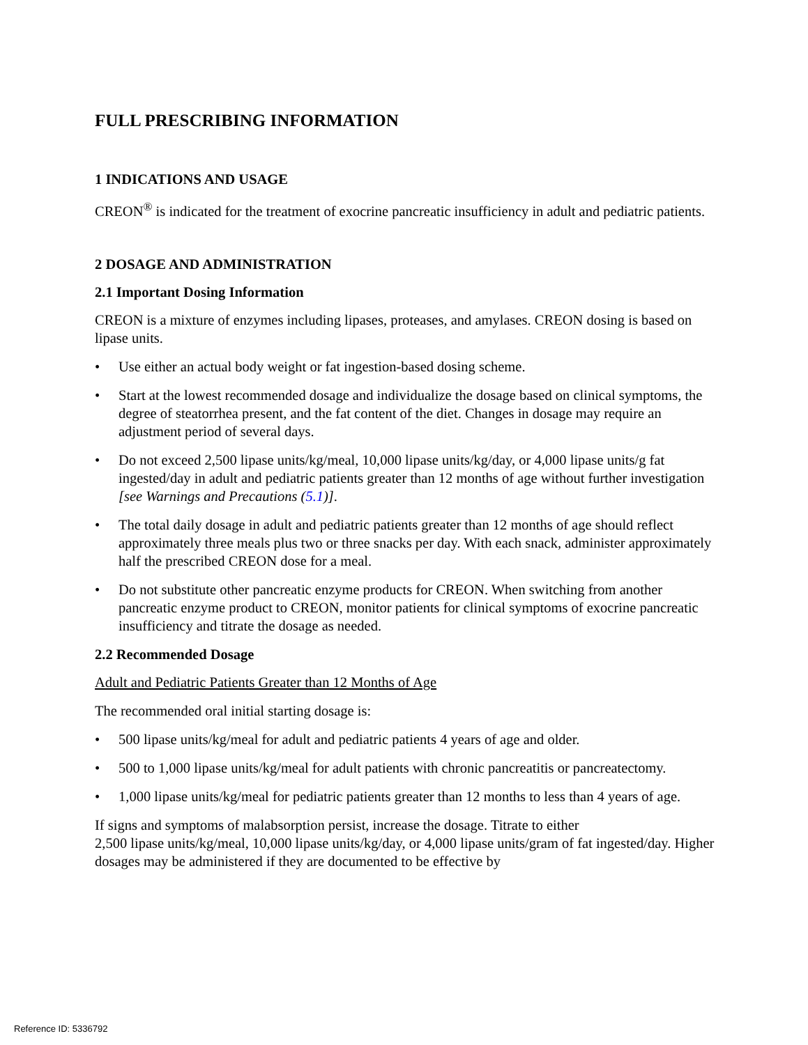FULL PRESCRIBING INFORMATION
1 INDICATIONS AND USAGE
CREON<sup>®</sup> is indicated for the treatment of exocrine pancreatic insufficiency in adult and pediatric patients.
2 DOSAGE AND ADMINISTRATION
2.1 Important Dosing Information
CREON is a mixture of enzymes including lipases, proteases, and amylases. CREON dosing is based on lipase units.
• Use either an actual body weight or fat ingestion-based dosing scheme.
• Start at the lowest recommended dosage and individualize the dosage based on clinical symptoms, the degree of steatorrhea present, and the fat content of the diet. Changes in dosage may require an adjustment period of several days.
• Do not exceed 2,500 lipase units/kg/meal, 10,000 lipase units/kg/day, or 4,000 lipase units/g fat ingested/day in adult and pediatric patients greater than 12 months of age without further investigation [see Warnings and Precautions (5.1)].
• The total daily dosage in adult and pediatric patients greater than 12 months of age should reflect approximately three meals plus two or three snacks per day. With each snack, administer approximately half the prescribed CREON dose for a meal.
• Do not substitute other pancreatic enzyme products for CREON. When switching from another pancreatic enzyme product to CREON, monitor patients for clinical symptoms of exocrine pancreatic insufficiency and titrate the dosage as needed.
2.2 Recommended Dosage
Adult and Pediatric Patients Greater than 12 Months of Age
The recommended oral initial starting dosage is:
• 500 lipase units/kg/meal for adult and pediatric patients 4 years of age and older.
• 500 to 1,000 lipase units/kg/meal for adult patients with chronic pancreatitis or pancreatectomy.
• 1,000 lipase units/kg/meal for pediatric patients greater than 12 months to less than 4 years of age.
If signs and symptoms of malabsorption persist, increase the dosage. Titrate to either
2,500 lipase units/kg/meal, 10,000 lipase units/kg/day, or 4,000 lipase units/gram of fat ingested/day. Higher dosages may be administered if they are documented to be effective by
Reference ID: 5336792